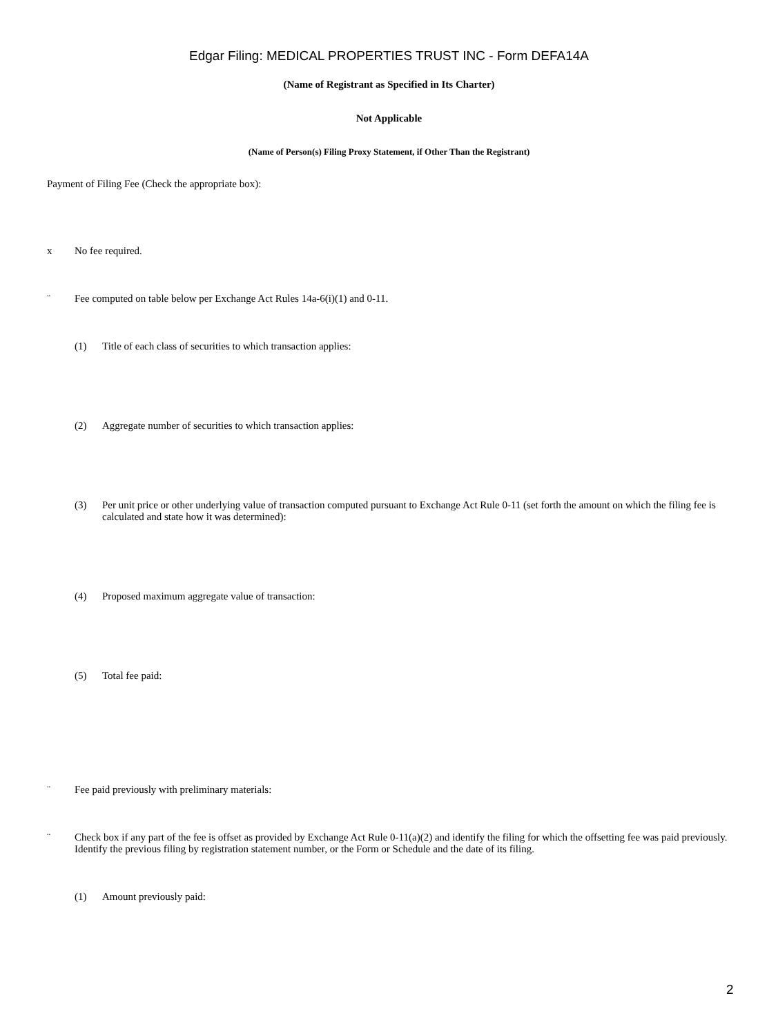Edgar Filing: MEDICAL PROPERTIES TRUST INC - Form DEFA14A
(Name of Registrant as Specified in Its Charter)
Not Applicable
(Name of Person(s) Filing Proxy Statement, if Other Than the Registrant)
Payment of Filing Fee (Check the appropriate box):
x No fee required.
¨ Fee computed on table below per Exchange Act Rules 14a-6(i)(1) and 0-11.
(1) Title of each class of securities to which transaction applies:
(2) Aggregate number of securities to which transaction applies:
(3) Per unit price or other underlying value of transaction computed pursuant to Exchange Act Rule 0-11 (set forth the amount on which the filing fee is calculated and state how it was determined):
(4) Proposed maximum aggregate value of transaction:
(5) Total fee paid:
¨ Fee paid previously with preliminary materials:
¨ Check box if any part of the fee is offset as provided by Exchange Act Rule 0-11(a)(2) and identify the filing for which the offsetting fee was paid previously. Identify the previous filing by registration statement number, or the Form or Schedule and the date of its filing.
(1) Amount previously paid:
2